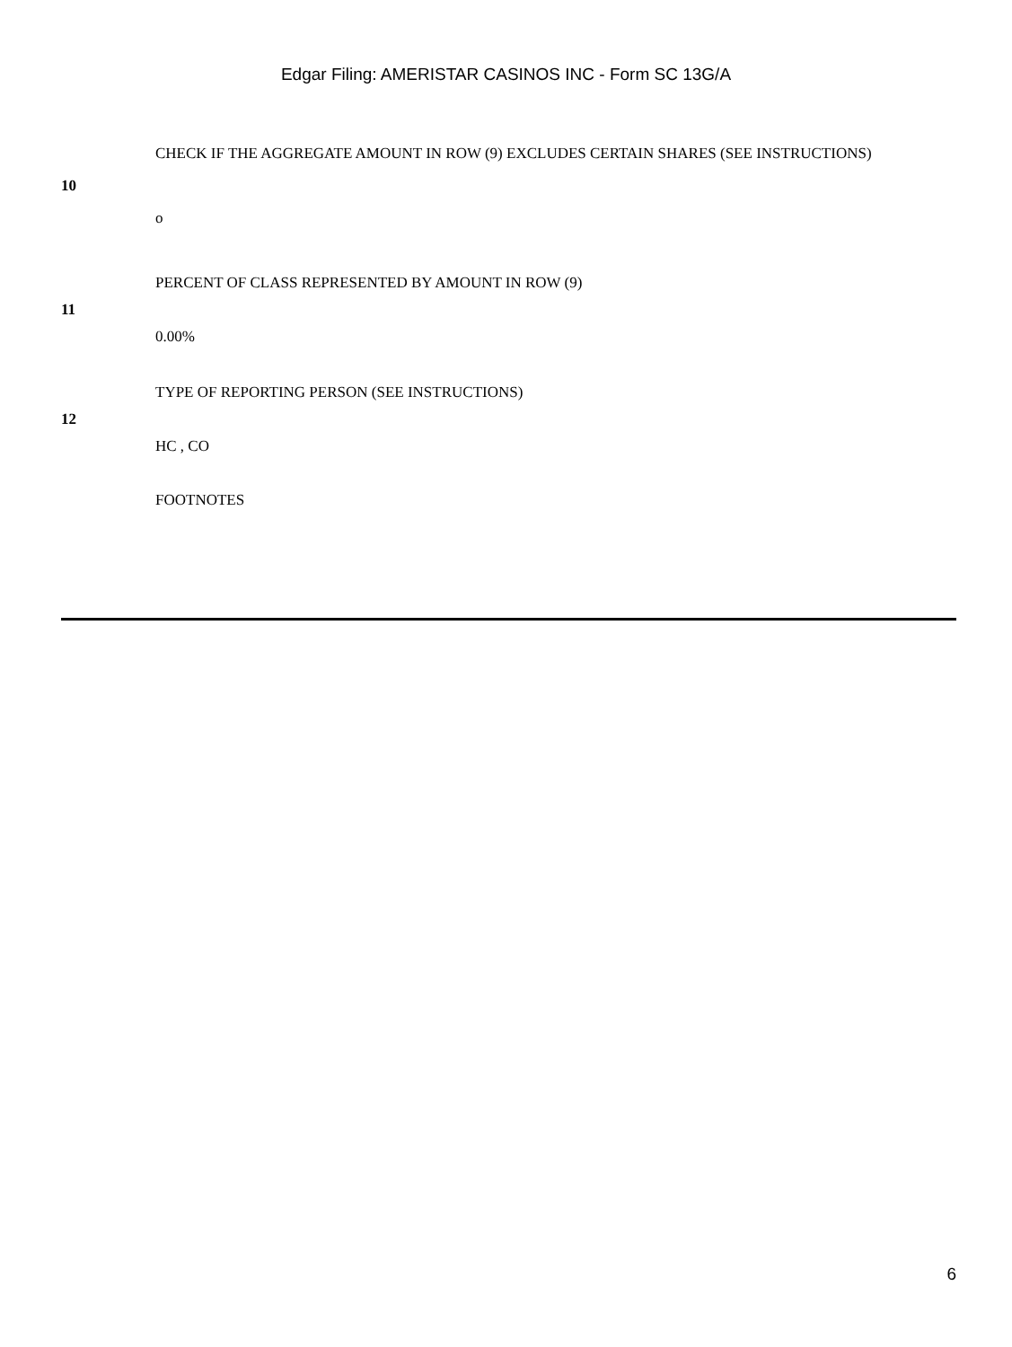Edgar Filing: AMERISTAR CASINOS INC - Form SC 13G/A
| 10 | CHECK IF THE AGGREGATE AMOUNT IN ROW (9) EXCLUDES CERTAIN SHARES (SEE INSTRUCTIONS) o |
| 11 | PERCENT OF CLASS REPRESENTED BY AMOUNT IN ROW (9) 0.00% |
| 12 | TYPE OF REPORTING PERSON (SEE INSTRUCTIONS) HC , CO |
| | FOOTNOTES |
6